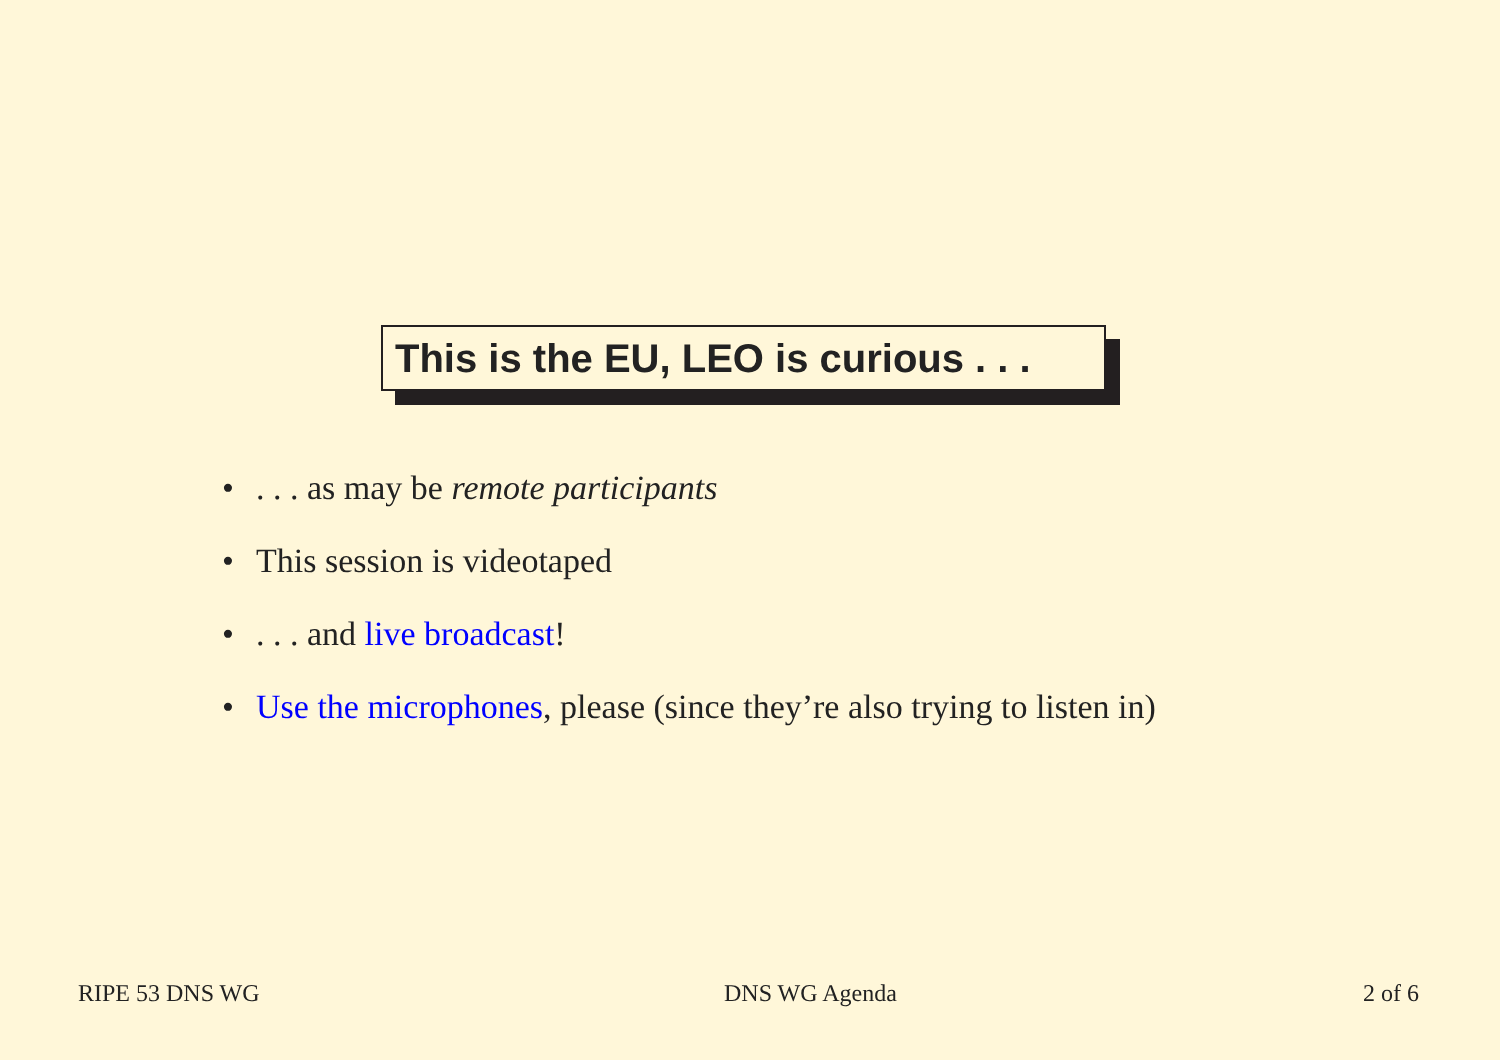This is the EU, LEO is curious . . .
•. . . as may be remote participants
• This session is videotaped
•. . . and live broadcast!
• Use the microphones, please (since they’re also trying to listen in)
RIPE 53 DNS WG DNS WG Agenda 2 of 6